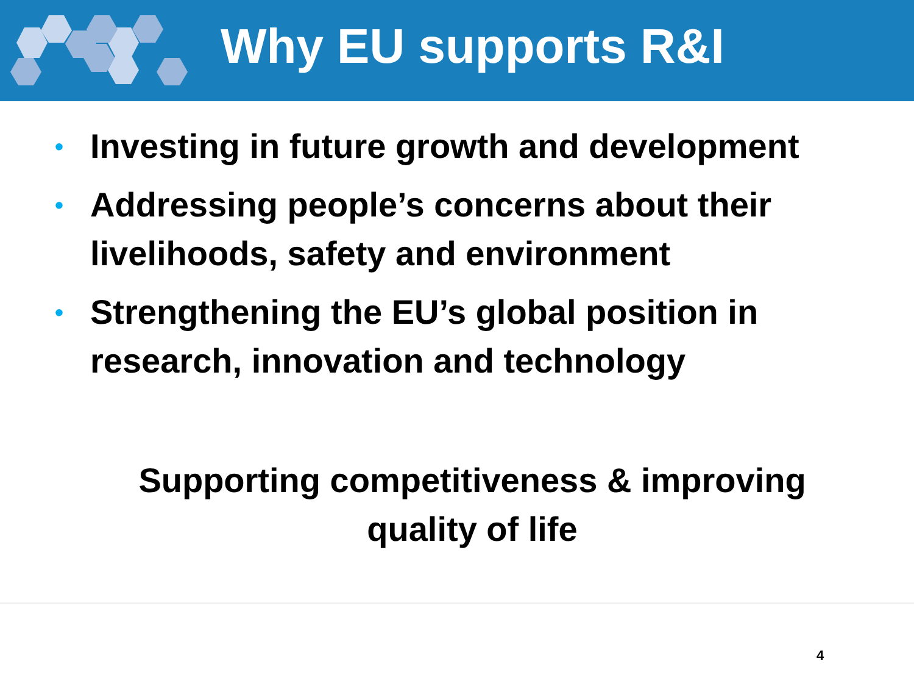Why EU supports R&I
• Investing in future growth and development
• Addressing people’s concerns about their livelihoods, safety and environment
• Strengthening the EU’s global position in research, innovation and technology
Supporting competitiveness & improving quality of life
4